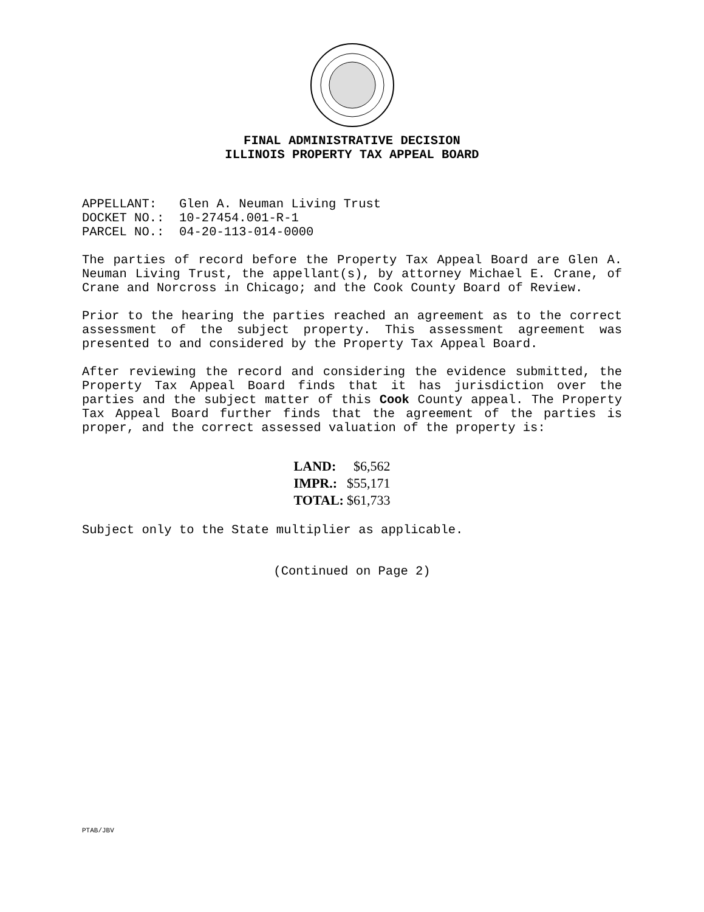FINAL ADMINISTRATIVE DECISION
ILLINOIS PROPERTY TAX APPEAL BOARD
APPELLANT: Glen A. Neuman Living Trust DOCKET NO.: 10-27454.001-R-1 PARCEL NO.: 04-20-113-014-0000
The parties of record before the Property Tax Appeal Board are Glen A. Neuman Living Trust, the appellant(s), by attorney Michael E. Crane, of Crane and Norcross in Chicago; and the Cook County Board of Review.
Prior to the hearing the parties reached an agreement as to the correct assessment of the subject property. This assessment agreement was presented to and considered by the Property Tax Appeal Board.
After reviewing the record and considering the evidence submitted, the Property Tax Appeal Board finds that it has jurisdiction over the parties and the subject matter of this Cook County appeal. The Property Tax Appeal Board further finds that the agreement of the parties is proper, and the correct assessed valuation of the property is:
| LAND: | $6,562 |
| IMPR.: | $55,171 |
| TOTAL: | $61,733 |
Subject only to the State multiplier as applicable.
(Continued on Page 2)
PTAB/JBV